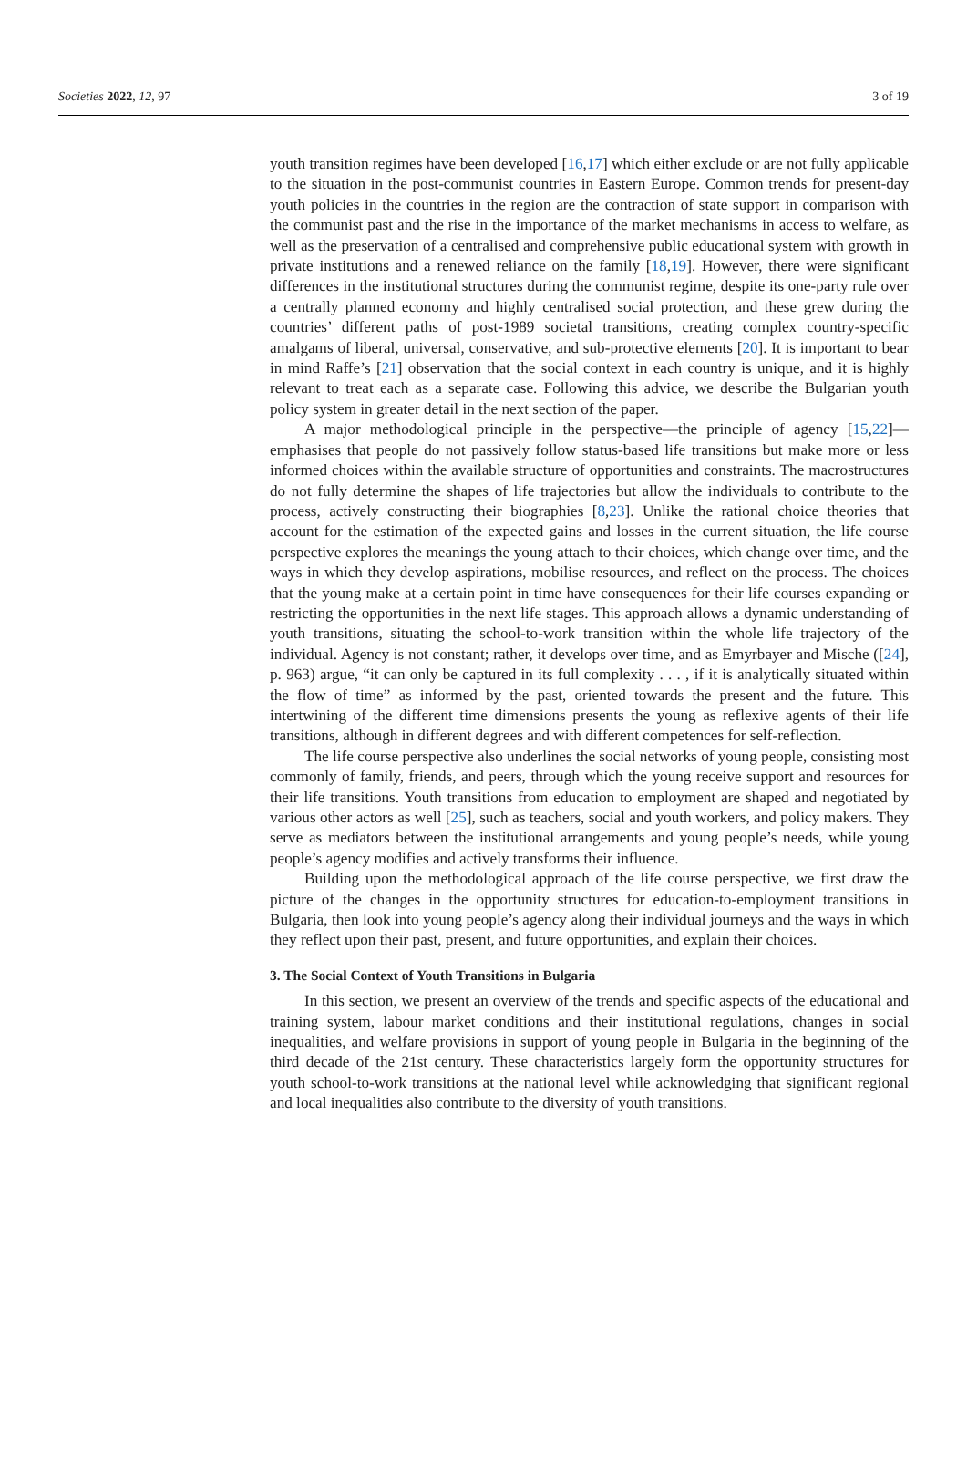Societies 2022, 12, 97 3 of 19
youth transition regimes have been developed [16,17] which either exclude or are not fully applicable to the situation in the post-communist countries in Eastern Europe. Common trends for present-day youth policies in the countries in the region are the contraction of state support in comparison with the communist past and the rise in the importance of the market mechanisms in access to welfare, as well as the preservation of a centralised and comprehensive public educational system with growth in private institutions and a renewed reliance on the family [18,19]. However, there were significant differences in the institutional structures during the communist regime, despite its one-party rule over a centrally planned economy and highly centralised social protection, and these grew during the countries’ different paths of post-1989 societal transitions, creating complex country-specific amalgams of liberal, universal, conservative, and sub-protective elements [20]. It is important to bear in mind Raffe’s [21] observation that the social context in each country is unique, and it is highly relevant to treat each as a separate case. Following this advice, we describe the Bulgarian youth policy system in greater detail in the next section of the paper.
A major methodological principle in the perspective—the principle of agency [15,22]—emphasises that people do not passively follow status-based life transitions but make more or less informed choices within the available structure of opportunities and constraints. The macrostructures do not fully determine the shapes of life trajectories but allow the individuals to contribute to the process, actively constructing their biographies [8,23]. Unlike the rational choice theories that account for the estimation of the expected gains and losses in the current situation, the life course perspective explores the meanings the young attach to their choices, which change over time, and the ways in which they develop aspirations, mobilise resources, and reflect on the process. The choices that the young make at a certain point in time have consequences for their life courses expanding or restricting the opportunities in the next life stages. This approach allows a dynamic understanding of youth transitions, situating the school-to-work transition within the whole life trajectory of the individual. Agency is not constant; rather, it develops over time, and as Emyrbayer and Mische ([24], p. 963) argue, “it can only be captured in its full complexity . . . , if it is analytically situated within the flow of time” as informed by the past, oriented towards the present and the future. This intertwining of the different time dimensions presents the young as reflexive agents of their life transitions, although in different degrees and with different competences for self-reflection.
The life course perspective also underlines the social networks of young people, consisting most commonly of family, friends, and peers, through which the young receive support and resources for their life transitions. Youth transitions from education to employment are shaped and negotiated by various other actors as well [25], such as teachers, social and youth workers, and policy makers. They serve as mediators between the institutional arrangements and young people’s needs, while young people’s agency modifies and actively transforms their influence.
Building upon the methodological approach of the life course perspective, we first draw the picture of the changes in the opportunity structures for education-to-employment transitions in Bulgaria, then look into young people’s agency along their individual journeys and the ways in which they reflect upon their past, present, and future opportunities, and explain their choices.
3. The Social Context of Youth Transitions in Bulgaria
In this section, we present an overview of the trends and specific aspects of the educational and training system, labour market conditions and their institutional regulations, changes in social inequalities, and welfare provisions in support of young people in Bulgaria in the beginning of the third decade of the 21st century. These characteristics largely form the opportunity structures for youth school-to-work transitions at the national level while acknowledging that significant regional and local inequalities also contribute to the diversity of youth transitions.